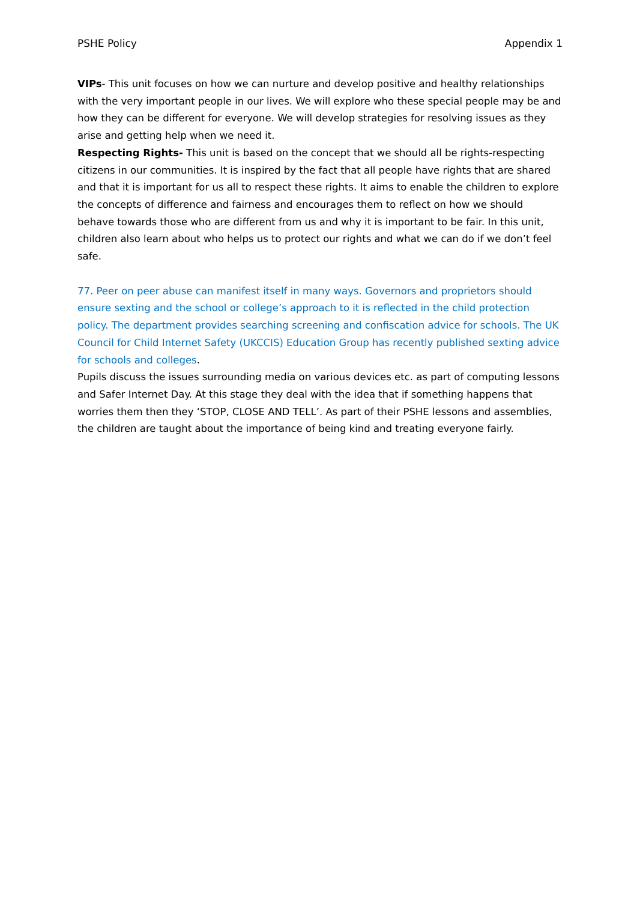PSHE Policy Appendix 1
VIPs- This unit focuses on how we can nurture and develop positive and healthy relationships with the very important people in our lives. We will explore who these special people may be and how they can be different for everyone. We will develop strategies for resolving issues as they arise and getting help when we need it.
Respecting Rights- This unit is based on the concept that we should all be rights-respecting citizens in our communities. It is inspired by the fact that all people have rights that are shared and that it is important for us all to respect these rights. It aims to enable the children to explore the concepts of difference and fairness and encourages them to reflect on how we should behave towards those who are different from us and why it is important to be fair. In this unit, children also learn about who helps us to protect our rights and what we can do if we don’t feel safe.
77. Peer on peer abuse can manifest itself in many ways. Governors and proprietors should ensure sexting and the school or college’s approach to it is reflected in the child protection policy. The department provides searching screening and confiscation advice for schools. The UK Council for Child Internet Safety (UKCCIS) Education Group has recently published sexting advice for schools and colleges.
Pupils discuss the issues surrounding media on various devices etc. as part of computing lessons and Safer Internet Day. At this stage they deal with the idea that if something happens that worries them then they ‘STOP, CLOSE AND TELL’. As part of their PSHE lessons and assemblies, the children are taught about the importance of being kind and treating everyone fairly.